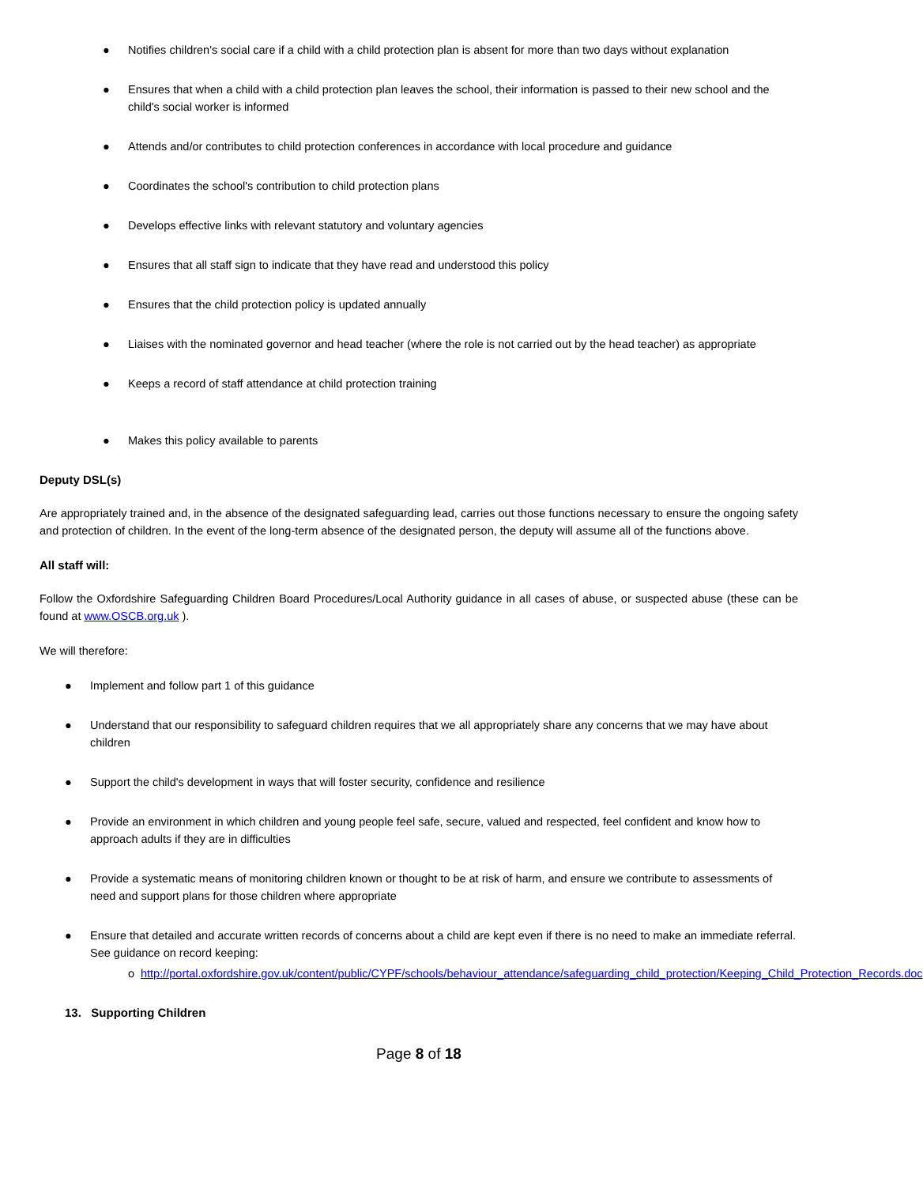● Notifies children's social care if a child with a child protection plan is absent for more than two days without explanation
● Ensures that when a child with a child protection plan leaves the school, their information is passed to their new school and the child's social worker is informed
● Attends and/or contributes to child protection conferences in accordance with local procedure and guidance
● Coordinates the school's contribution to child protection plans
● Develops effective links with relevant statutory and voluntary agencies
● Ensures that all staff sign to indicate that they have read and understood this policy
● Ensures that the child protection policy is updated annually
● Liaises with the nominated governor and head teacher (where the role is not carried out by the head teacher) as appropriate
● Keeps a record of staff attendance at child protection training
● Makes this policy available to parents
Deputy DSL(s)
Are appropriately trained and, in the absence of the designated safeguarding lead, carries out those functions necessary to ensure the ongoing safety and protection of children. In the event of the long-term absence of the designated person, the deputy will assume all of the functions above.
All staff will:
Follow the Oxfordshire Safeguarding Children Board Procedures/Local Authority guidance in all cases of abuse, or suspected abuse (these can be found at www.OSCB.org.uk ).
We will therefore:
● Implement and follow part 1 of this guidance
● Understand that our responsibility to safeguard children requires that we all appropriately share any concerns that we may have about children
● Support the child's development in ways that will foster security, confidence and resilience
● Provide an environment in which children and young people feel safe, secure, valued and respected, feel confident and know how to approach adults if they are in difficulties
● Provide a systematic means of monitoring children known or thought to be at risk of harm, and ensure we contribute to assessments of need and support plans for those children where appropriate
● Ensure that detailed and accurate written records of concerns about a child are kept even if there is no need to make an immediate referral. See guidance on record keeping:
o http://portal.oxfordshire.gov.uk/content/public/CYPF/schools/behaviour_attendance/safeguarding_child_protection/Keeping_Child_Protection_Records.doc
13. Supporting Children
Page 8 of 18